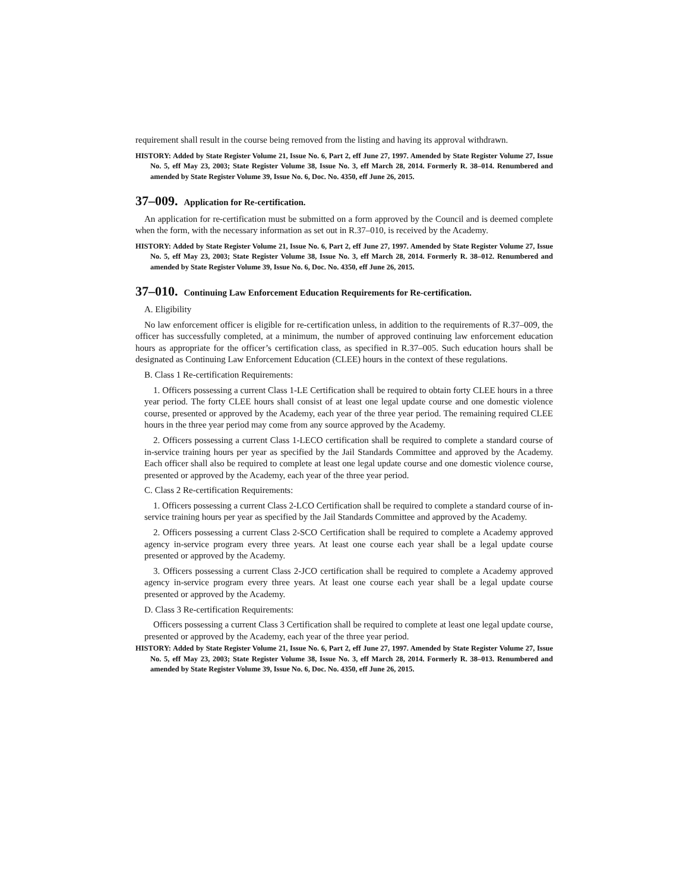requirement shall result in the course being removed from the listing and having its approval withdrawn.
HISTORY: Added by State Register Volume 21, Issue No. 6, Part 2, eff June 27, 1997. Amended by State Register Volume 27, Issue No. 5, eff May 23, 2003; State Register Volume 38, Issue No. 3, eff March 28, 2014. Formerly R. 38–014. Renumbered and amended by State Register Volume 39, Issue No. 6, Doc. No. 4350, eff June 26, 2015.
37–009. Application for Re-certification.
An application for re-certification must be submitted on a form approved by the Council and is deemed complete when the form, with the necessary information as set out in R.37–010, is received by the Academy.
HISTORY: Added by State Register Volume 21, Issue No. 6, Part 2, eff June 27, 1997. Amended by State Register Volume 27, Issue No. 5, eff May 23, 2003; State Register Volume 38, Issue No. 3, eff March 28, 2014. Formerly R. 38–012. Renumbered and amended by State Register Volume 39, Issue No. 6, Doc. No. 4350, eff June 26, 2015.
37–010. Continuing Law Enforcement Education Requirements for Re-certification.
A. Eligibility
No law enforcement officer is eligible for re-certification unless, in addition to the requirements of R.37–009, the officer has successfully completed, at a minimum, the number of approved continuing law enforcement education hours as appropriate for the officer’s certification class, as specified in R.37–005. Such education hours shall be designated as Continuing Law Enforcement Education (CLEE) hours in the context of these regulations.
B. Class 1 Re-certification Requirements:
1. Officers possessing a current Class 1-LE Certification shall be required to obtain forty CLEE hours in a three year period. The forty CLEE hours shall consist of at least one legal update course and one domestic violence course, presented or approved by the Academy, each year of the three year period. The remaining required CLEE hours in the three year period may come from any source approved by the Academy.
2. Officers possessing a current Class 1-LECO certification shall be required to complete a standard course of in-service training hours per year as specified by the Jail Standards Committee and approved by the Academy. Each officer shall also be required to complete at least one legal update course and one domestic violence course, presented or approved by the Academy, each year of the three year period.
C. Class 2 Re-certification Requirements:
1. Officers possessing a current Class 2-LCO Certification shall be required to complete a standard course of in-service training hours per year as specified by the Jail Standards Committee and approved by the Academy.
2. Officers possessing a current Class 2-SCO Certification shall be required to complete a Academy approved agency in-service program every three years. At least one course each year shall be a legal update course presented or approved by the Academy.
3. Officers possessing a current Class 2-JCO certification shall be required to complete a Academy approved agency in-service program every three years. At least one course each year shall be a legal update course presented or approved by the Academy.
D. Class 3 Re-certification Requirements:
Officers possessing a current Class 3 Certification shall be required to complete at least one legal update course, presented or approved by the Academy, each year of the three year period.
HISTORY: Added by State Register Volume 21, Issue No. 6, Part 2, eff June 27, 1997. Amended by State Register Volume 27, Issue No. 5, eff May 23, 2003; State Register Volume 38, Issue No. 3, eff March 28, 2014. Formerly R. 38–013. Renumbered and amended by State Register Volume 39, Issue No. 6, Doc. No. 4350, eff June 26, 2015.